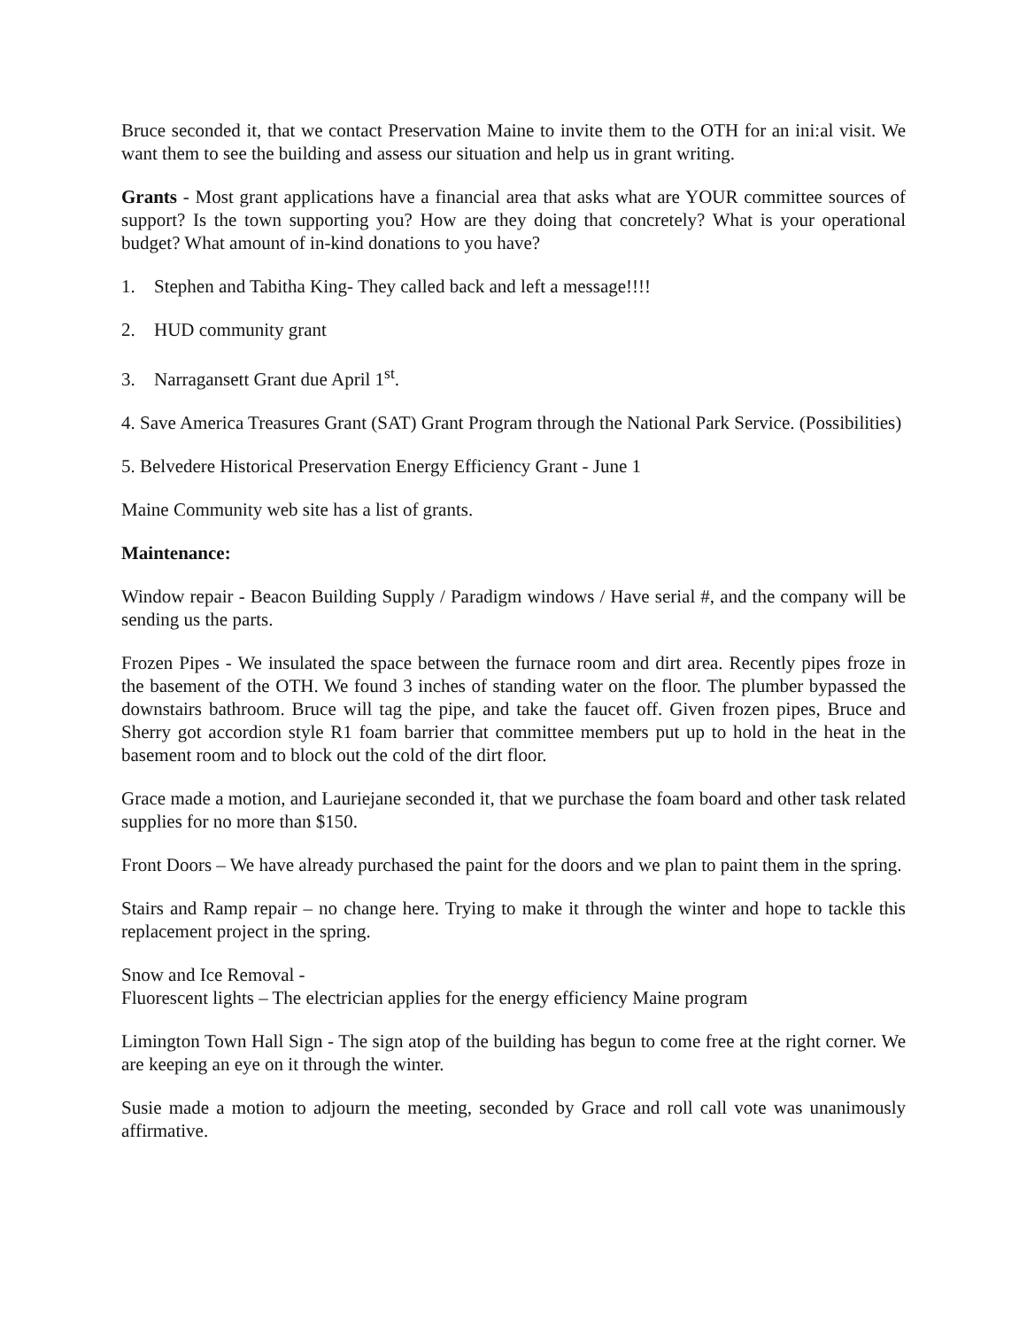Bruce seconded it, that we contact Preservation Maine to invite them to the OTH for an ini:al visit. We want them to see the building and assess our situation and help us in grant writing.
Grants - Most grant applications have a financial area that asks what are YOUR committee sources of support? Is the town supporting you? How are they doing that concretely? What is your operational budget? What amount of in-kind donations to you have?
1. Stephen and Tabitha King- They called back and left a message!!!!
2. HUD community grant
3. Narragansett Grant due April 1<sup>st</sup>.
4. Save America Treasures Grant (SAT) Grant Program through the National Park Service. (Possibilities)
5. Belvedere Historical Preservation Energy Efficiency Grant - June 1
Maine Community web site has a list of grants.
Maintenance:
Window repair - Beacon Building Supply / Paradigm windows / Have serial #, and the company will be sending us the parts.
Frozen Pipes - We insulated the space between the furnace room and dirt area. Recently pipes froze in the basement of the OTH. We found 3 inches of standing water on the floor. The plumber bypassed the downstairs bathroom. Bruce will tag the pipe, and take the faucet off. Given frozen pipes, Bruce and Sherry got accordion style R1 foam barrier that committee members put up to hold in the heat in the basement room and to block out the cold of the dirt floor.
Grace made a motion, and Lauriejane seconded it, that we purchase the foam board and other task related supplies for no more than $150.
Front Doors – We have already purchased the paint for the doors and we plan to paint them in the spring.
Stairs and Ramp repair – no change here. Trying to make it through the winter and hope to tackle this replacement project in the spring.
Snow and Ice Removal -
Fluorescent lights – The electrician applies for the energy efficiency Maine program
Limington Town Hall Sign - The sign atop of the building has begun to come free at the right corner. We are keeping an eye on it through the winter.
Susie made a motion to adjourn the meeting, seconded by Grace and roll call vote was unanimously affirmative.